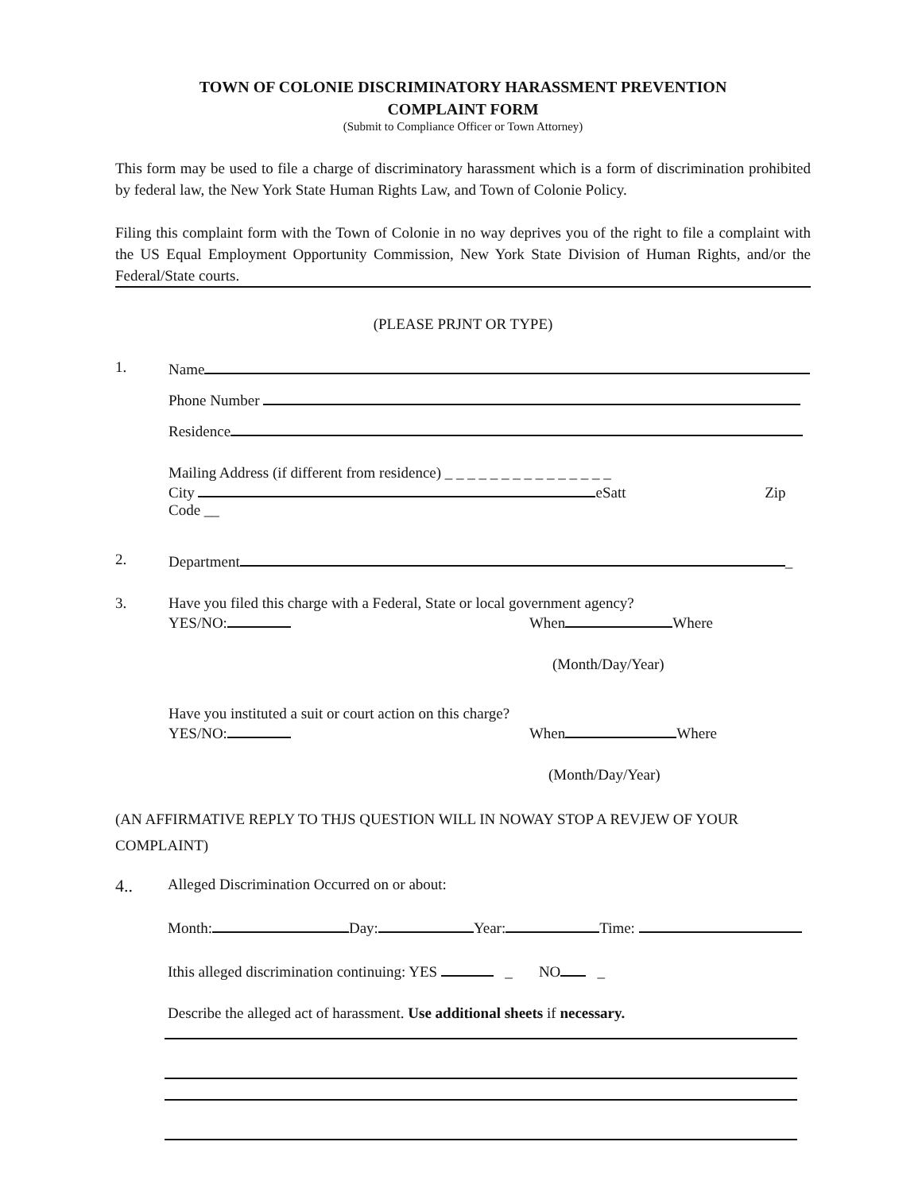TOWN OF COLONIE DISCRIMINATORY HARASSMENT PREVENTION
COMPLAINT FORM
(Submit to Compliance Officer or Town Attorney)
This form may be used to file a charge of discriminatory harassment which is a form of discrimination prohibited by federal law, the New York State Human Rights Law, and Town of Colonie Policy.
Filing this complaint form with the Town of Colonie in no way deprives you of the right to file a complaint with the US Equal Employment Opportunity Commission, New York State Division of Human Rights, and/or the Federal/State courts.
(PLEASE PRJNT OR TYPE)
1. Name
Phone Number
Residence
Mailing Address (if different from residence) _ _ _ _ _ _ _ _ _ _ _ _ _ _ _
City eSatt Zip Code __
2. Department _
3. Have you filed this charge with a Federal, State or local government agency?
YES/NO: When Where
(Month/Day/Year)
Have you instituted a suit or court action on this charge?
YES/NO: When Where
(Month/Day/Year)
(AN AFFIRMATIVE REPLY TO THJS QUESTION WILL IN NOWAY STOP A REVJEW OF YOUR COMPLAINT)
4..
Alleged Discrimination Occurred on or about:
Month: Day: Year: Time:
Ithis alleged discrimination continuing: YES _ NO _
Describe the alleged act of harassment. Use additional sheets if necessary.